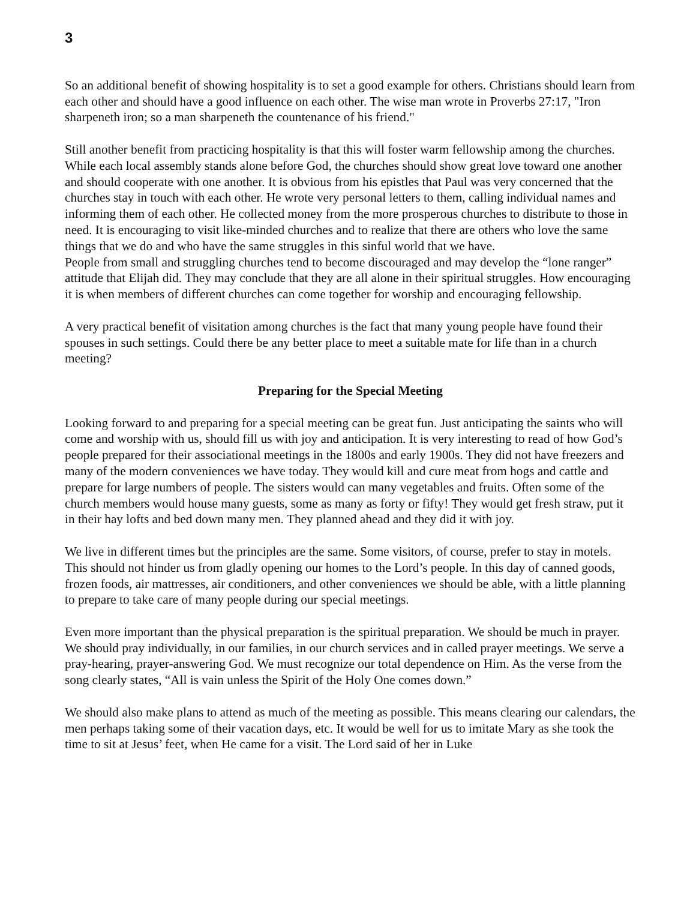3
So an additional benefit of showing hospitality is to set a good example for others. Christians should learn from each other and should have a good influence on each other. The wise man wrote in Proverbs 27:17, "Iron sharpeneth iron; so a man sharpeneth the countenance of his friend."
Still another benefit from practicing hospitality is that this will foster warm fellowship among the churches. While each local assembly stands alone before God, the churches should show great love toward one another and should cooperate with one another. It is obvious from his epistles that Paul was very concerned that the churches stay in touch with each other. He wrote very personal letters to them, calling individual names and informing them of each other. He collected money from the more prosperous churches to distribute to those in need. It is encouraging to visit like-minded churches and to realize that there are others who love the same things that we do and who have the same struggles in this sinful world that we have.
People from small and struggling churches tend to become discouraged and may develop the “lone ranger” attitude that Elijah did. They may conclude that they are all alone in their spiritual struggles. How encouraging it is when members of different churches can come together for worship and encouraging fellowship.
A very practical benefit of visitation among churches is the fact that many young people have found their spouses in such settings. Could there be any better place to meet a suitable mate for life than in a church meeting?
Preparing for the Special Meeting
Looking forward to and preparing for a special meeting can be great fun. Just anticipating the saints who will come and worship with us, should fill us with joy and anticipation. It is very interesting to read of how God’s people prepared for their associational meetings in the 1800s and early 1900s. They did not have freezers and many of the modern conveniences we have today. They would kill and cure meat from hogs and cattle and prepare for large numbers of people. The sisters would can many vegetables and fruits. Often some of the church members would house many guests, some as many as forty or fifty! They would get fresh straw, put it in their hay lofts and bed down many men. They planned ahead and they did it with joy.
We live in different times but the principles are the same. Some visitors, of course, prefer to stay in motels. This should not hinder us from gladly opening our homes to the Lord’s people. In this day of canned goods, frozen foods, air mattresses, air conditioners, and other conveniences we should be able, with a little planning to prepare to take care of many people during our special meetings.
Even more important than the physical preparation is the spiritual preparation. We should be much in prayer. We should pray individually, in our families, in our church services and in called prayer meetings. We serve a pray-hearing, prayer-answering God. We must recognize our total dependence on Him. As the verse from the song clearly states, “All is vain unless the Spirit of the Holy One comes down.”
We should also make plans to attend as much of the meeting as possible. This means clearing our calendars, the men perhaps taking some of their vacation days, etc. It would be well for us to imitate Mary as she took the time to sit at Jesus’ feet, when He came for a visit. The Lord said of her in Luke